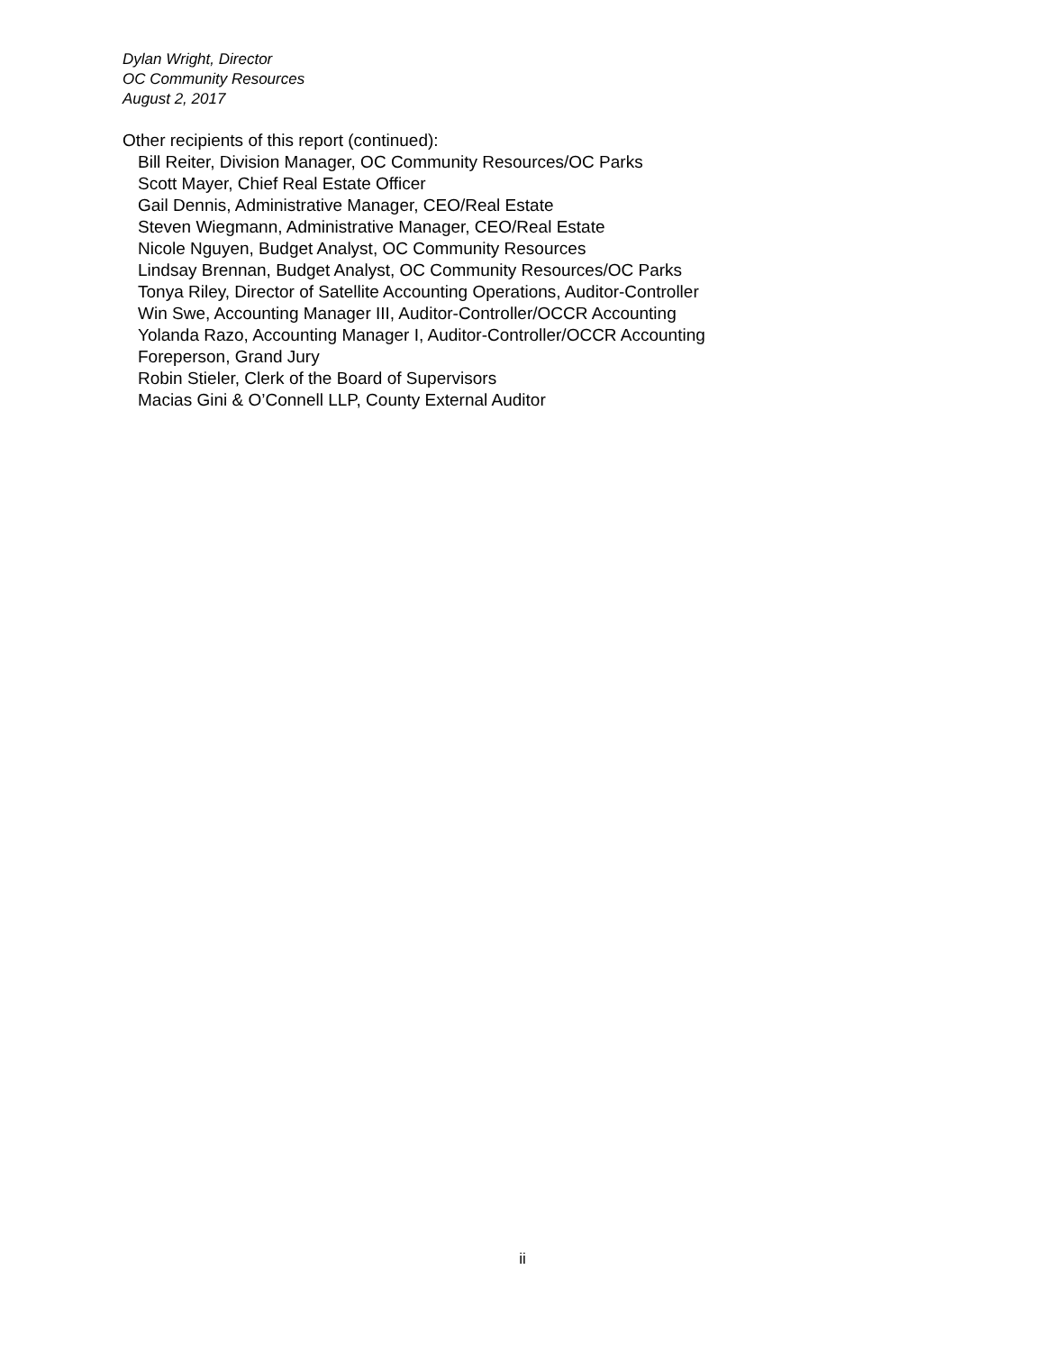Dylan Wright, Director
OC Community Resources
August 2, 2017
Other recipients of this report (continued):
Bill Reiter, Division Manager, OC Community Resources/OC Parks
Scott Mayer, Chief Real Estate Officer
Gail Dennis, Administrative Manager, CEO/Real Estate
Steven Wiegmann, Administrative Manager, CEO/Real Estate
Nicole Nguyen, Budget Analyst, OC Community Resources
Lindsay Brennan, Budget Analyst, OC Community Resources/OC Parks
Tonya Riley, Director of Satellite Accounting Operations, Auditor-Controller
Win Swe, Accounting Manager III, Auditor-Controller/OCCR Accounting
Yolanda Razo, Accounting Manager I, Auditor-Controller/OCCR Accounting
Foreperson, Grand Jury
Robin Stieler, Clerk of the Board of Supervisors
Macias Gini & O’Connell LLP, County External Auditor
ii